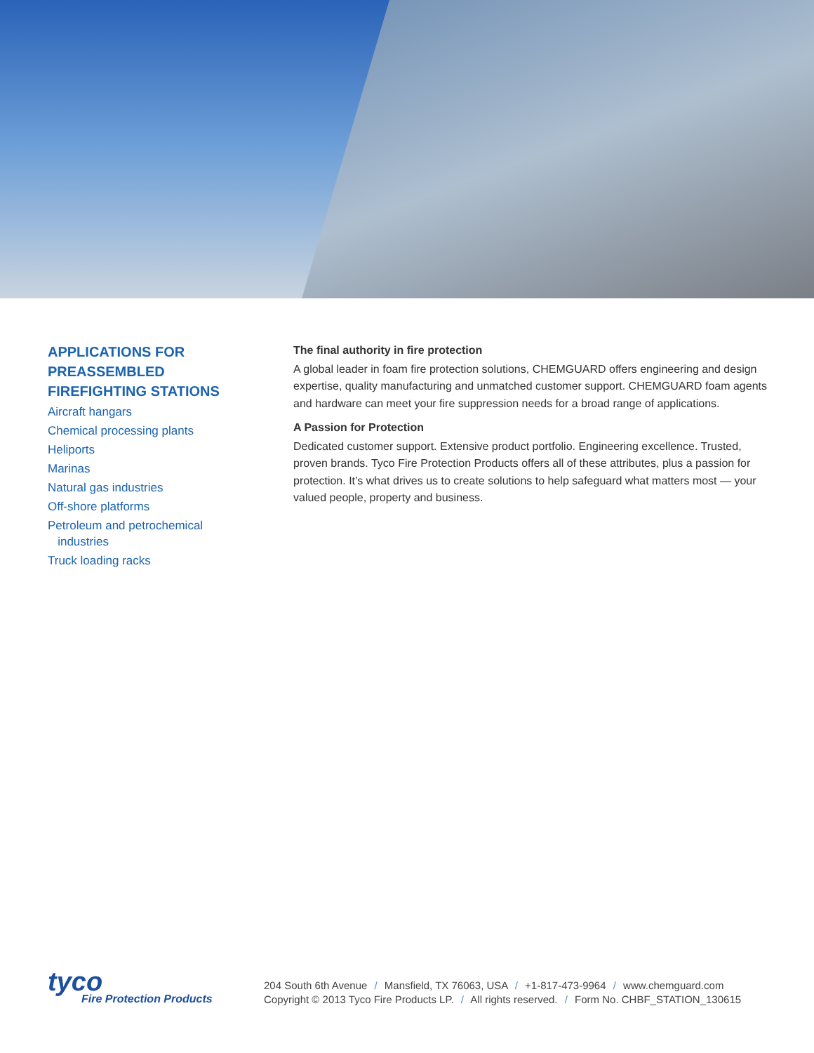APPLICATIONS FOR PREASSEMBLED FIREFIGHTING STATIONS
Aircraft hangars
Chemical processing plants
Heliports
Marinas
Natural gas industries
Off-shore platforms
Petroleum and petrochemical
industries
Truck loading racks
The final authority in fire protection
A global leader in foam fire protection solutions, CHEMGUARD offers engineering and design expertise, quality manufacturing and unmatched customer support. CHEMGUARD foam agents and hardware can meet your fire suppression needs for a broad range of applications.
A Passion for Protection
Dedicated customer support. Extensive product portfolio. Engineering excellence. Trusted, proven brands. Tyco Fire Protection Products offers all of these attributes, plus a passion for protection. It’s what drives us to create solutions to help safeguard what matters most — your valued people, property and business.
tyco
Fire Protection Products
204 South 6th Avenue / Mansfield, TX 76063, USA / +1-817-473-9964 / www.chemguard.com
Copyright © 2013 Tyco Fire Products LP. / All rights reserved. / Form No. CHBF_STATION_130615